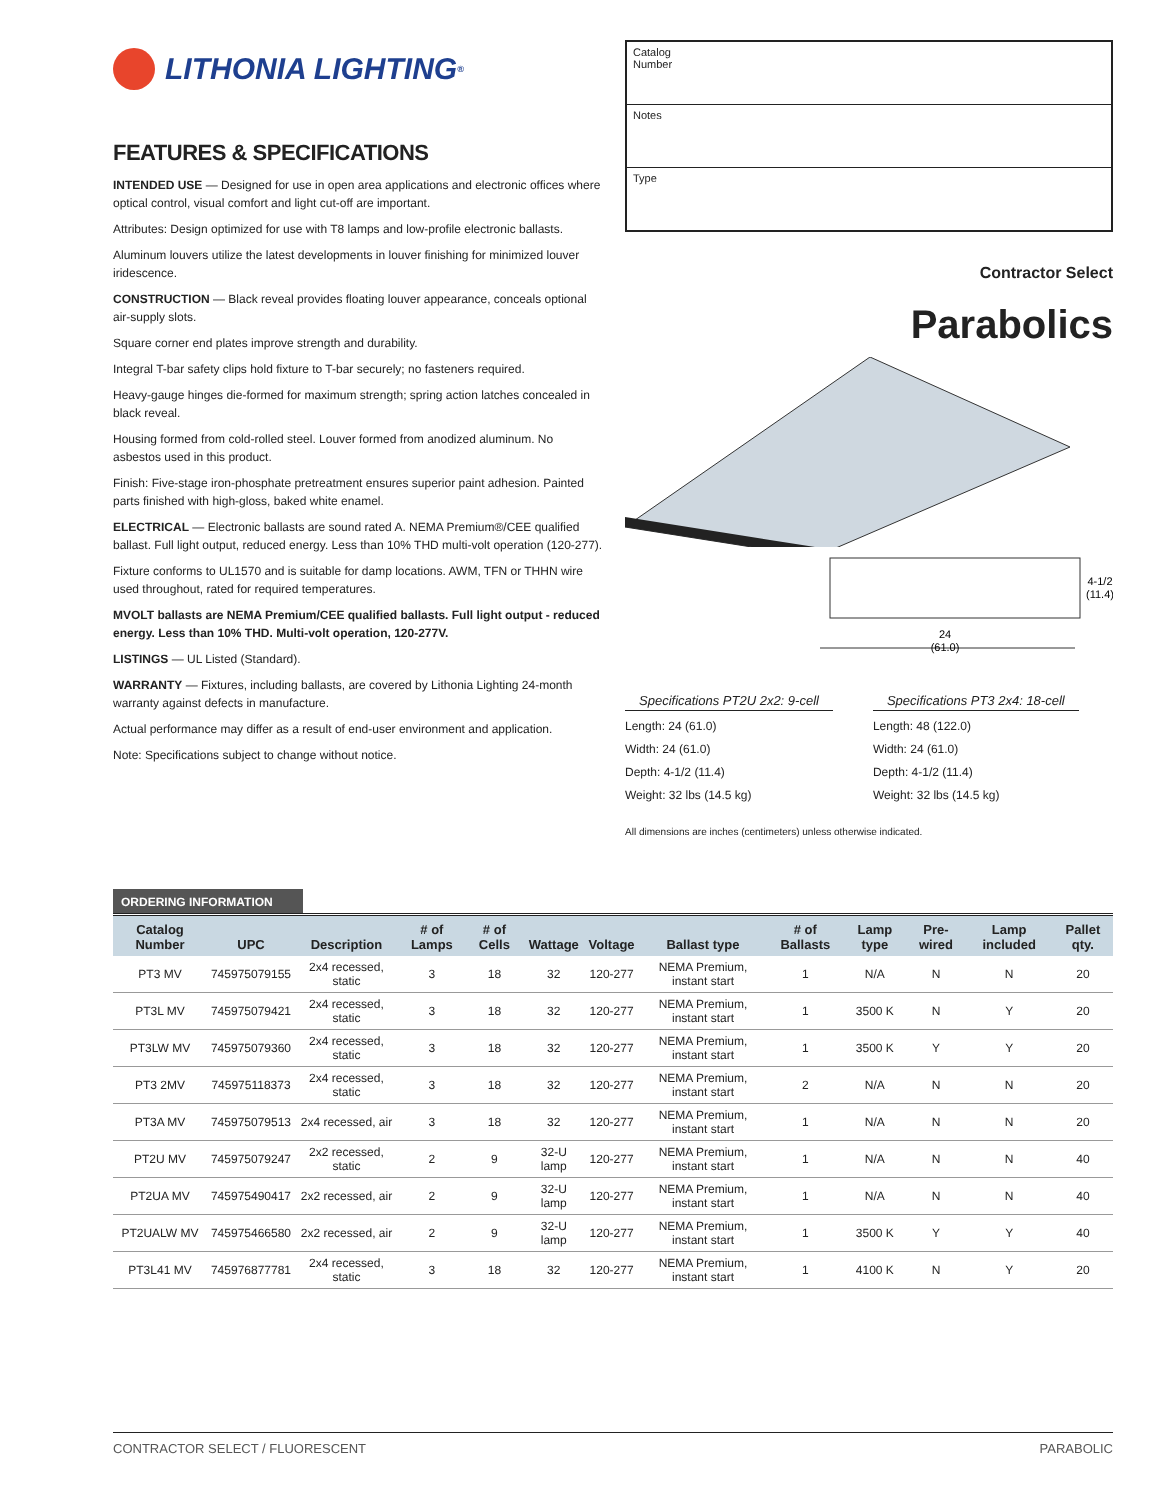LITHONIA LIGHTING<sup>®</sup>
FEATURES & SPECIFICATIONS
INTENDED USE — Designed for use in open area applications and electronic offices where optical control, visual comfort and light cut-off are important.
Attributes: Design optimized for use with T8 lamps and low-profile electronic ballasts.
Aluminum louvers utilize the latest developments in louver finishing for minimized louver iridescence.
CONSTRUCTION — Black reveal provides floating louver appearance, conceals optional air-supply slots.
Square corner end plates improve strength and durability.
Integral T-bar safety clips hold fixture to T-bar securely; no fasteners required.
Heavy-gauge hinges die-formed for maximum strength; spring action latches concealed in black reveal.
Housing formed from cold-rolled steel. Louver formed from anodized aluminum. No asbestos used in this product.
Finish: Five-stage iron-phosphate pretreatment ensures superior paint adhesion. Painted parts finished with high-gloss, baked white enamel.
ELECTRICAL — Electronic ballasts are sound rated A. NEMA Premium®/CEE qualified ballast. Full light output, reduced energy. Less than 10% THD multi-volt operation (120-277).
Fixture conforms to UL1570 and is suitable for damp locations. AWM, TFN or THHN wire used throughout, rated for required temperatures.
MVOLT ballasts are NEMA Premium/CEE qualified ballasts. Full light output - reduced energy. Less than 10% THD. Multi-volt operation, 120-277V.
LISTINGS — UL Listed (Standard).
WARRANTY — Fixtures, including ballasts, are covered by Lithonia Lighting 24-month warranty against defects in manufacture.
Actual performance may differ as a result of end-user environment and application.
Note: Specifications subject to change without notice.
Catalog
Number
Notes
Type
Contractor Select
Parabolics
24
(61.0)
4-1/2
(11.4)
Specifications PT2U 2x2: 9-cell
Length: 24 (61.0)
Width: 24 (61.0)
Depth: 4-1/2 (11.4)
Weight: 32 lbs (14.5 kg)
Specifications PT3 2x4: 18-cell
Length: 48 (122.0)
Width: 24 (61.0)
Depth: 4-1/2 (11.4)
Weight: 32 lbs (14.5 kg)
All dimensions are inches (centimeters) unless otherwise indicated.
ORDERING INFORMATION
| Catalog Number | UPC | Description | # of Lamps | # of Cells | Wattage | Voltage | Ballast type | # of Ballasts | Lamp type | Pre-wired | Lamp included | Pallet qty. |
| --- | --- | --- | --- | --- | --- | --- | --- | --- | --- | --- | --- | --- |
| PT3 MV | 745975079155 | 2x4 recessed, static | 3 | 18 | 32 | 120-277 | NEMA Premium, instant start | 1 | N/A | N | N | 20 |
| PT3L MV | 745975079421 | 2x4 recessed, static | 3 | 18 | 32 | 120-277 | NEMA Premium, instant start | 1 | 3500 K | N | Y | 20 |
| PT3LW MV | 745975079360 | 2x4 recessed, static | 3 | 18 | 32 | 120-277 | NEMA Premium, instant start | 1 | 3500 K | Y | Y | 20 |
| PT3 2MV | 745975118373 | 2x4 recessed, static | 3 | 18 | 32 | 120-277 | NEMA Premium, instant start | 2 | N/A | N | N | 20 |
| PT3A MV | 745975079513 | 2x4 recessed, air | 3 | 18 | 32 | 120-277 | NEMA Premium, instant start | 1 | N/A | N | N | 20 |
| PT2U MV | 745975079247 | 2x2 recessed, static | 2 | 9 | 32-U lamp | 120-277 | NEMA Premium, instant start | 1 | N/A | N | N | 40 |
| PT2UA MV | 745975490417 | 2x2 recessed, air | 2 | 9 | 32-U lamp | 120-277 | NEMA Premium, instant start | 1 | N/A | N | N | 40 |
| PT2UALW MV | 745975466580 | 2x2 recessed, air | 2 | 9 | 32-U lamp | 120-277 | NEMA Premium, instant start | 1 | 3500 K | Y | Y | 40 |
| PT3L41 MV | 745976877781 | 2x4 recessed, static | 3 | 18 | 32 | 120-277 | NEMA Premium, instant start | 1 | 4100 K | N | Y | 20 |
CONTRACTOR SELECT / FLUORESCENT PARABOLIC